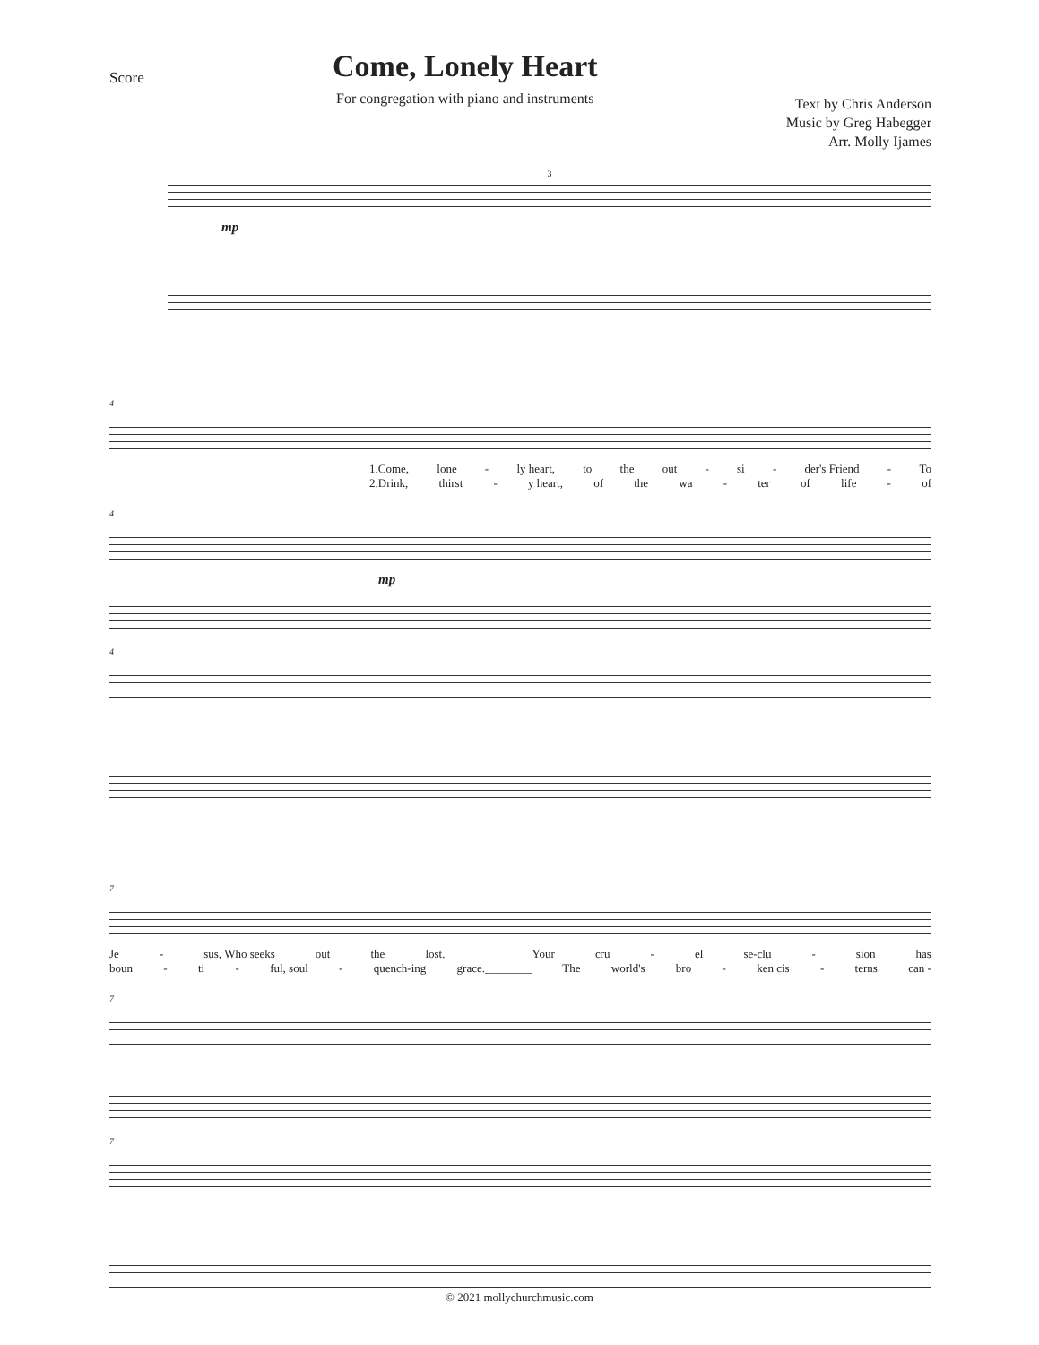Score
Come, Lonely Heart
For congregation with piano and instruments
Text by Chris Anderson
Music by Greg Habegger
Arr. Molly Ijames
3
mp
4
1.Come, lone - ly heart, to the out - si - der's Friend - To
2.Drink, thirst - y heart, of the wa - ter of life - of
4
mp
4
7
Je - sus, Who seeks out the lost.________ Your cru - el se-clu - sion has
boun - ti - ful, soul - quench-ing grace.________ The world's bro - ken cis - terns can -
7
7
© 2021 mollychurchmusic.com